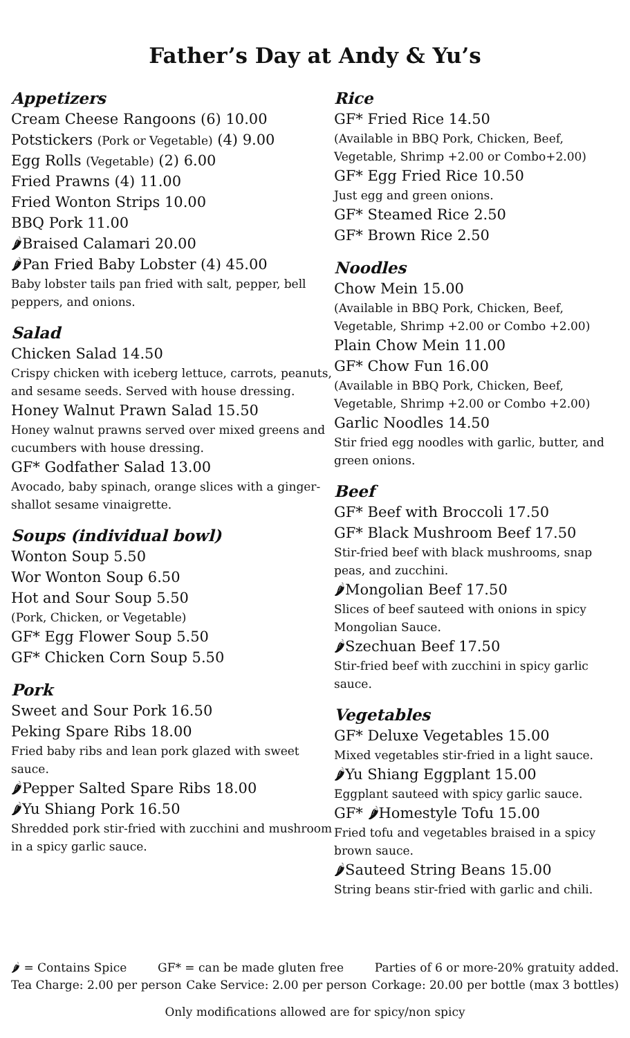Father’s Day at Andy & Yu’s
Appetizers
Cream Cheese Rangoons (6) 10.00
Potstickers (Pork or Vegetable) (4) 9.00
Egg Rolls (Vegetable) (2) 6.00
Fried Prawns (4) 11.00
Fried Wonton Strips 10.00
BBQ Pork 11.00
🌶Braised Calamari 20.00
🌶Pan Fried Baby Lobster (4) 45.00
Baby lobster tails pan fried with salt, pepper, bell peppers, and onions.
Salad
Chicken Salad 14.50
Crispy chicken with iceberg lettuce, carrots, peanuts, and sesame seeds. Served with house dressing.
Honey Walnut Prawn Salad 15.50
Honey walnut prawns served over mixed greens and cucumbers with house dressing.
GF* Godfather Salad 13.00
Avocado, baby spinach, orange slices with a ginger-shallot sesame vinaigrette.
Soups (individual bowl)
Wonton Soup 5.50
Wor Wonton Soup 6.50
Hot and Sour Soup 5.50
(Pork, Chicken, or Vegetable)
GF* Egg Flower Soup 5.50
GF* Chicken Corn Soup 5.50
Pork
Sweet and Sour Pork 16.50
Peking Spare Ribs 18.00
Fried baby ribs and lean pork glazed with sweet sauce.
🌶Pepper Salted Spare Ribs 18.00
🌶Yu Shiang Pork 16.50
Shredded pork stir-fried with zucchini and mushroom in a spicy garlic sauce.
Rice
GF* Fried Rice 14.50
(Available in BBQ Pork, Chicken, Beef, Vegetable, Shrimp +2.00 or Combo+2.00)
GF* Egg Fried Rice 10.50
Just egg and green onions.
GF* Steamed Rice 2.50
GF* Brown Rice 2.50
Noodles
Chow Mein 15.00
(Available in BBQ Pork, Chicken, Beef, Vegetable, Shrimp +2.00 or Combo +2.00)
Plain Chow Mein 11.00
GF* Chow Fun 16.00
(Available in BBQ Pork, Chicken, Beef, Vegetable, Shrimp +2.00 or Combo +2.00)
Garlic Noodles 14.50
Stir fried egg noodles with garlic, butter, and green onions.
Beef
GF* Beef with Broccoli 17.50
GF* Black Mushroom Beef 17.50
Stir-fried beef with black mushrooms, snap peas, and zucchini.
🌶Mongolian Beef 17.50
Slices of beef sauteed with onions in spicy Mongolian Sauce.
🌶Szechuan Beef 17.50
Stir-fried beef with zucchini in spicy garlic sauce.
Vegetables
GF* Deluxe Vegetables 15.00
Mixed vegetables stir-fried in a light sauce.
🌶Yu Shiang Eggplant 15.00
Eggplant sauteed with spicy garlic sauce.
GF* 🌶Homestyle Tofu 15.00
Fried tofu and vegetables braised in a spicy brown sauce.
🌶Sauteed String Beans 15.00
String beans stir-fried with garlic and chili.
🌶 = Contains Spice GF* = can be made gluten free Parties of 6 or more-20% gratuity added.
Tea Charge: 2.00 per person Cake Service: 2.00 per person Corkage: 20.00 per bottle (max 3 bottles)
Only modifications allowed are for spicy/non spicy